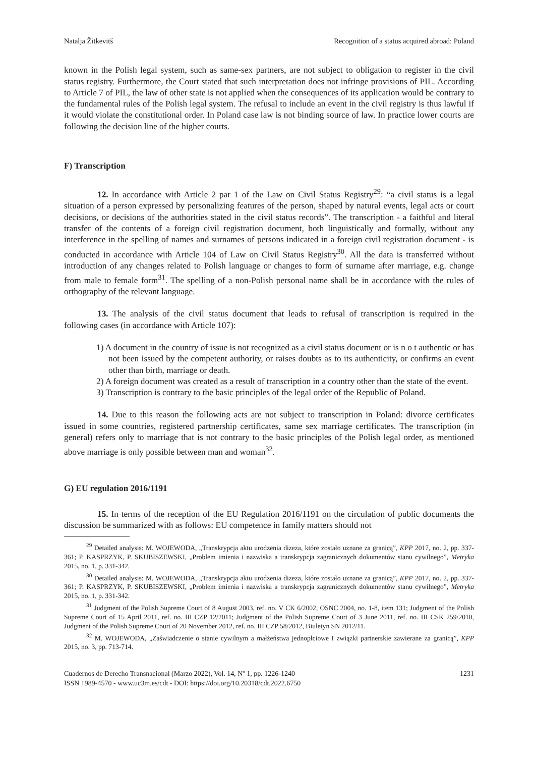Natalja Žitkevitš Recognition of a status acquired abroad: Poland
known in the Polish legal system, such as same-sex partners, are not subject to obligation to register in the civil status registry. Furthermore, the Court stated that such interpretation does not infringe provisions of PIL. According to Article 7 of PIL, the law of other state is not applied when the consequences of its application would be contrary to the fundamental rules of the Polish legal system. The refusal to include an event in the civil registry is thus lawful if it would violate the constitutional order. In Poland case law is not binding source of law. In practice lower courts are following the decision line of the higher courts.
F) Transcription
12. In accordance with Article 2 par 1 of the Law on Civil Status Registry<sup>29</sup>: “a civil status is a legal situation of a person expressed by personalizing features of the person, shaped by natural events, legal acts or court decisions, or decisions of the authorities stated in the civil status records”. The trans­cription - a faithful and literal transfer of the contents of a foreign civil registration document, both linguistically and formally, without any interference in the spelling of names and surnames of persons indicated in a foreign civil registration document - is conducted in accordance with Article 104 of Law on Civil Status Registry<sup>30</sup>. All the data is transferred without introduction of any changes related to Polish language or changes to form of surname after marriage, e.g. change from male to female form<sup>31</sup>. The spelling of a non-Polish personal name shall be in accordance with the rules of orthography of the relevant language.
13. The analysis of the civil status document that leads to refusal of transcription is required in the following cases (in accordance with Article 107):
1) A document in the country of issue is not recognized as a civil status document or is n o t authentic or has not been issued by the competent authority, or raises doubts as to its authen­ticity, or confirms an event other than birth, marriage or death.
2) A foreign document was created as a result of transcription in a country other than the state of the event.
3) Transcription is contrary to the basic principles of the legal order of the Republic of Poland.
14. Due to this reason the following acts are not subject to transcription in Poland: divorce cer­tificates issued in some countries, registered partnership certificates, same sex marriage certificates. The transcription (in general) refers only to marriage that is not contrary to the basic principles of the Polish legal order, as mentioned above marriage is only possible between man and woman<sup>32</sup>.
G) EU regulation 2016/1191
15. In terms of the reception of the EU Regulation 2016/1191 on the circulation of public do­cuments the discussion be summarized with as follows: EU competence in family matters should not
<sup>29</sup> Detailed analysis: M. WOJEWODA, „Transkrypcja aktu urodzenia dizeza, które zostało uznane za granicą”, KPP 2017, no. 2, pp. 337-361; P. KASPRZYK, P. SKUBISZEWSKI, „Problem imienia i nazwiska a transkrypcja zagranicznych doku­mentów stanu cywilnego”, Metryka 2015, no. 1, p. 331-342.
<sup>30</sup> Detailed analysis: M. WOJEWODA, „Transkrypcja aktu urodzenia dizeza, które zostało uznane za granicą”, KPP 2017, no. 2, pp. 337-361; P. KASPRZYK, P. SKUBISZEWSKI, „Problem imienia i nazwiska a transkrypcja zagranicznych doku­mentów stanu cywilnego”, Metryka 2015, no. 1, p. 331-342.
<sup>31</sup> Judgment of the Polish Supreme Court of 8 August 2003, ref. no. V CK 6/2002, OSNC 2004, no. 1-8, item 131; Judg­ment of the Polish Supreme Court of 15 April 2011, ref. no. III CZP 12/2011; Judgment of the Polish Supreme Court of 3 June 2011, ref. no. III CSK 259/2010, Judgment of the Polish Supreme Court of 20 November 2012, ref. no. III CZP 58/2012, Biuletyn SN 2012/11.
<sup>32</sup> M. WOJEWODA, „Zaświadczenie o stanie cywilnym a małżeństwa jednopłciowe I związki partnerskie zawierane za granicą”, KPP 2015, no. 3, pp. 713-714.
Cuadernos de Derecho Transnacional (Marzo 2022), Vol. 14, Nº 1, pp. 1226-1240
ISSN 1989-4570 - www.uc3m.es/cdt - DOI: https://doi.org/10.20318/cdt.2022.6750
1231